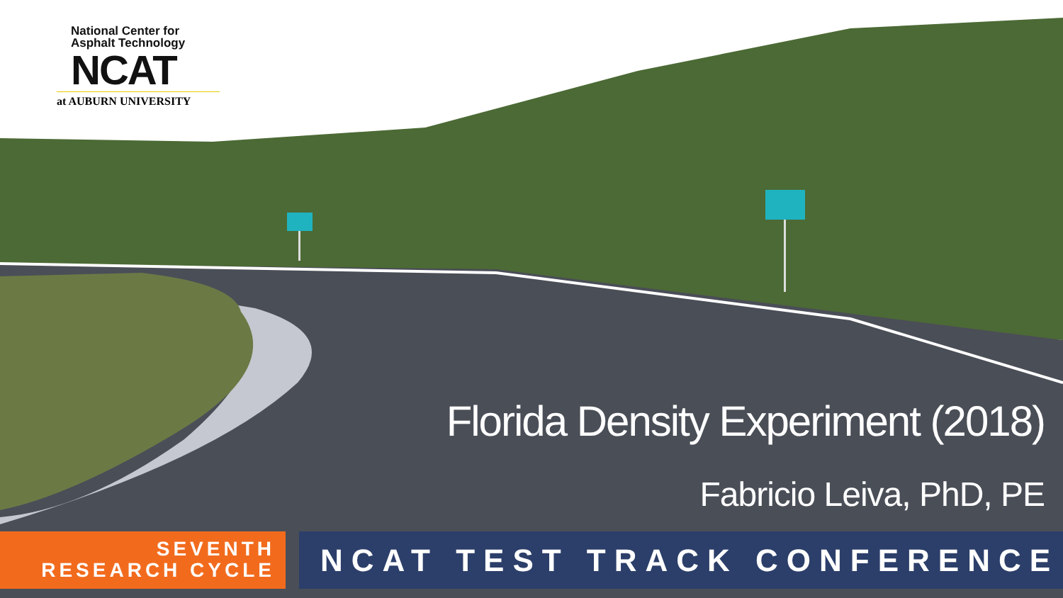National Center for
Asphalt Technology
NCAT
at AUBURN UNIVERSITY
Florida Density Experiment (2018)
Fabricio Leiva, PhD, PE
SEVENTH
RESEARCH CYCLE
NCAT TEST TRACK CONFERENCE